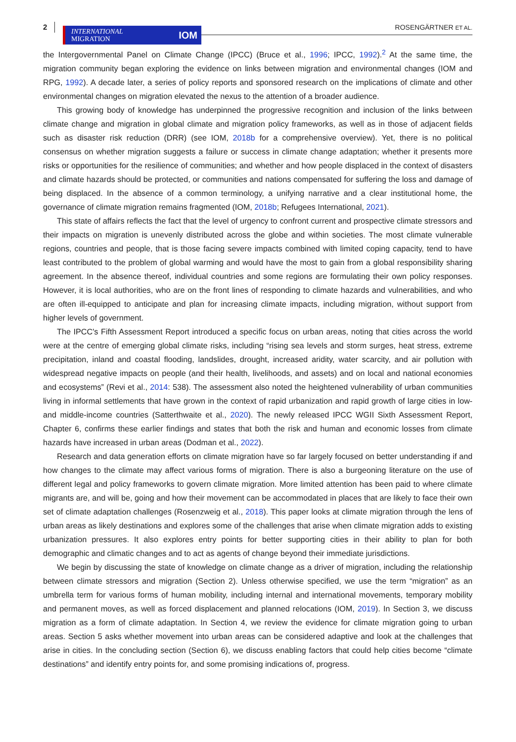2
INTERNATIONAL
MIGRATION IOM
ROSENGÄRTNER ET AL.
the Intergovernmental Panel on Climate Change (IPCC) (Bruce et al., 1996; IPCC, 1992).<sup>2</sup> At the same time, the migration community began exploring the evidence on links between migration and environmental changes (IOM and RPG, 1992). A decade later, a series of policy reports and sponsored research on the implications of climate and other environmental changes on migration elevated the nexus to the attention of a broader audience.
This growing body of knowledge has underpinned the progressive recognition and inclusion of the links between climate change and migration in global climate and migration policy frameworks, as well as in those of adjacent fields such as disaster risk reduction (DRR) (see IOM, 2018b for a comprehensive overview). Yet, there is no political consensus on whether migration suggests a failure or success in climate change adaptation; whether it presents more risks or opportunities for the resilience of communities; and whether and how people displaced in the context of disasters and climate hazards should be protected, or communities and nations compensated for suffering the loss and damage of being displaced. In the absence of a common terminology, a unifying narrative and a clear institutional home, the governance of climate migration remains fragmented (IOM, 2018b; Refugees International, 2021).
This state of affairs reflects the fact that the level of urgency to confront current and prospective climate stressors and their impacts on migration is unevenly distributed across the globe and within societies. The most climate vulnerable regions, countries and people, that is those facing severe impacts combined with limited coping capacity, tend to have least contributed to the problem of global warming and would have the most to gain from a global responsibility sharing agreement. In the absence thereof, individual countries and some regions are formulating their own policy responses. However, it is local authorities, who are on the front lines of responding to climate hazards and vulnerabilities, and who are often ill-equipped to anticipate and plan for increasing climate impacts, including migration, without support from higher levels of government.
The IPCC's Fifth Assessment Report introduced a specific focus on urban areas, noting that cities across the world were at the centre of emerging global climate risks, including “rising sea levels and storm surges, heat stress, extreme precipitation, inland and coastal flooding, landslides, drought, increased aridity, water scarcity, and air pollution with widespread negative impacts on people (and their health, livelihoods, and assets) and on local and national economies and ecosystems” (Revi et al., 2014: 538). The assessment also noted the heightened vulnerability of urban communities living in informal settlements that have grown in the context of rapid urbanization and rapid growth of large cities in low- and middle-income countries (Satterthwaite et al., 2020). The newly released IPCC WGII Sixth Assessment Report, Chapter 6, confirms these earlier findings and states that both the risk and human and economic losses from climate hazards have increased in urban areas (Dodman et al., 2022).
Research and data generation efforts on climate migration have so far largely focused on better understanding if and how changes to the climate may affect various forms of migration. There is also a burgeoning literature on the use of different legal and policy frameworks to govern climate migration. More limited attention has been paid to where climate migrants are, and will be, going and how their movement can be accommodated in places that are likely to face their own set of climate adaptation challenges (Rosenzweig et al., 2018). This paper looks at climate migration through the lens of urban areas as likely destinations and explores some of the challenges that arise when climate migration adds to existing urbanization pressures. It also explores entry points for better supporting cities in their ability to plan for both demographic and climatic changes and to act as agents of change beyond their immediate jurisdictions.
We begin by discussing the state of knowledge on climate change as a driver of migration, including the relationship between climate stressors and migration (Section 2). Unless otherwise specified, we use the term “migration” as an umbrella term for various forms of human mobility, including internal and international movements, temporary mobility and permanent moves, as well as forced displacement and planned relocations (IOM, 2019). In Section 3, we discuss migration as a form of climate adaptation. In Section 4, we review the evidence for climate migration going to urban areas. Section 5 asks whether movement into urban areas can be considered adaptive and look at the challenges that arise in cities. In the concluding section (Section 6), we discuss enabling factors that could help cities become “climate destinations” and identify entry points for, and some promising indications of, progress.